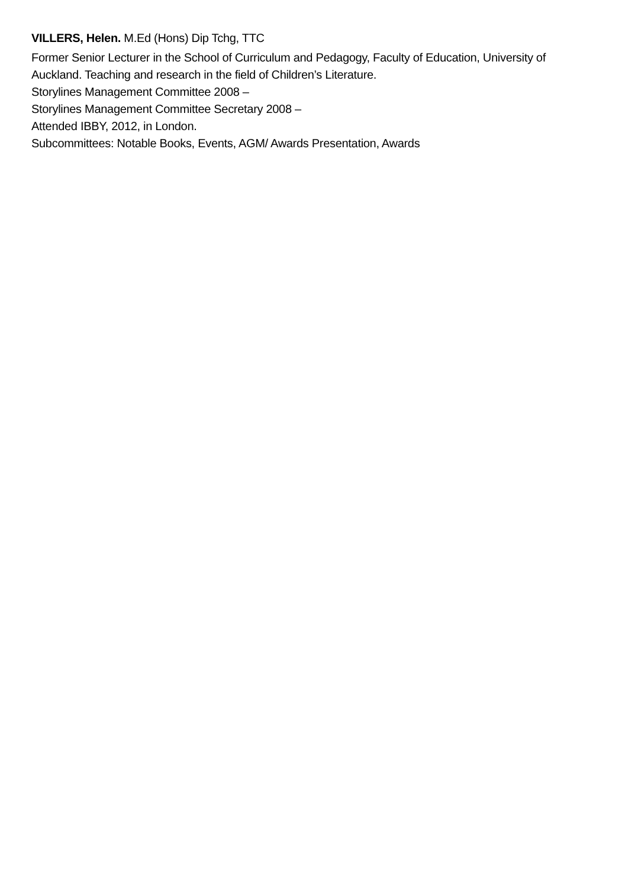VILLERS, Helen. M.Ed (Hons) Dip Tchg, TTC
Former Senior Lecturer in the School of Curriculum and Pedagogy, Faculty of Education, University of Auckland. Teaching and research in the field of Children’s Literature.
Storylines Management Committee 2008 –
Storylines Management Committee Secretary 2008 –
Attended IBBY, 2012, in London.
Subcommittees: Notable Books, Events, AGM/ Awards Presentation, Awards